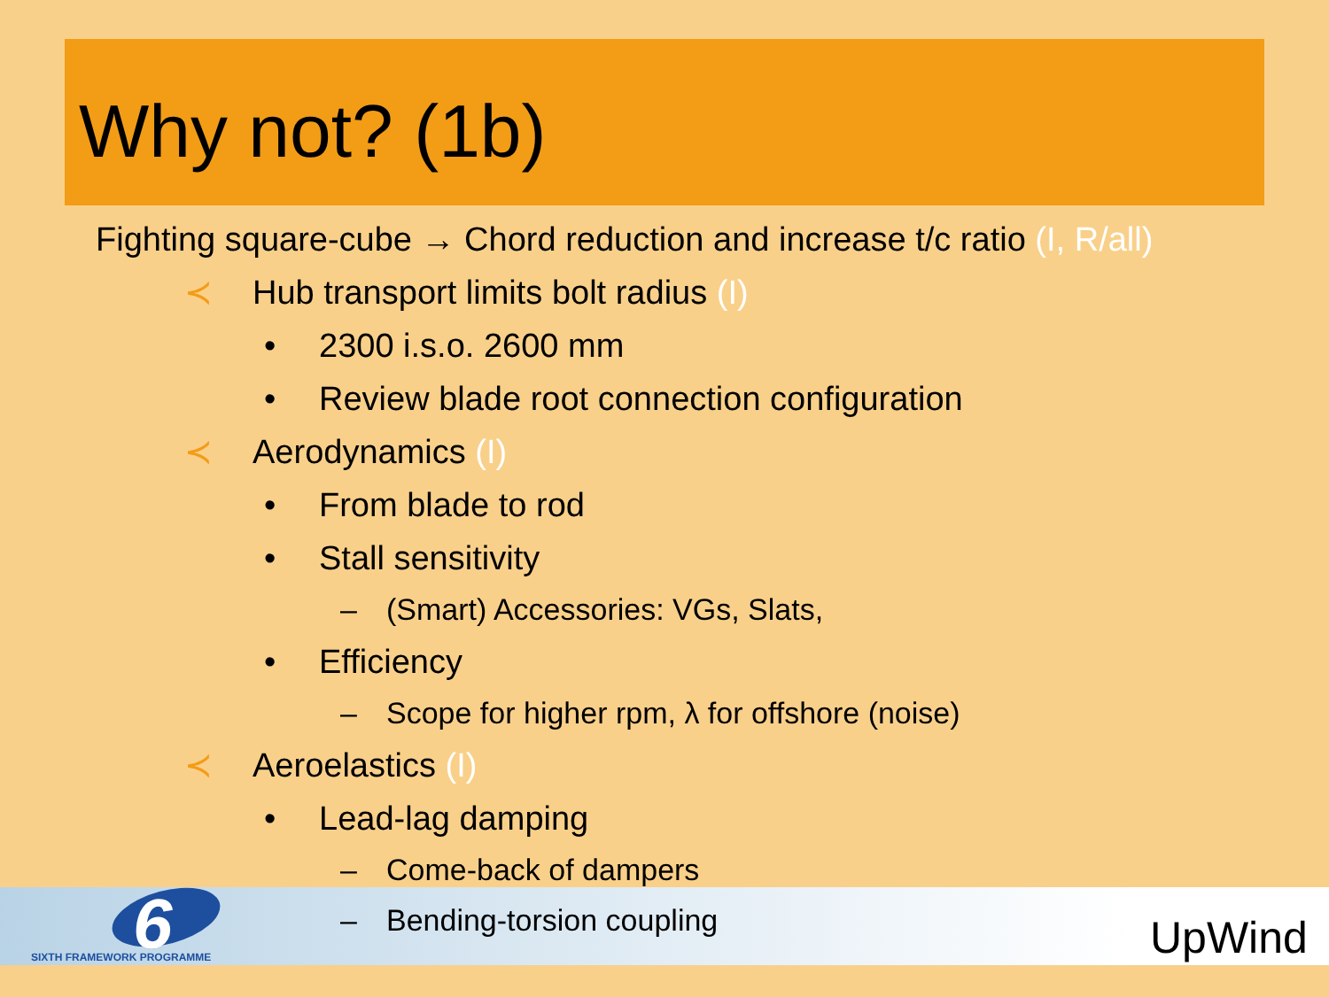Why not? (1b)
Fighting square-cube → Chord reduction and increase t/c ratio (I, R/all)
≺ Hub transport limits bolt radius (I)
• 2300 i.s.o. 2600 mm
• Review blade root connection configuration
≺ Aerodynamics (I)
• From blade to rod
• Stall sensitivity
– (Smart) Accessories: VGs, Slats,
• Efficiency
– Scope for higher rpm, λ for offshore (noise)
≺ Aeroelastics (I)
• Lead-lag damping
– Come-back of dampers
– Bending-torsion coupling
6
SIXTH FRAMEWORK PROGRAMME UpWind